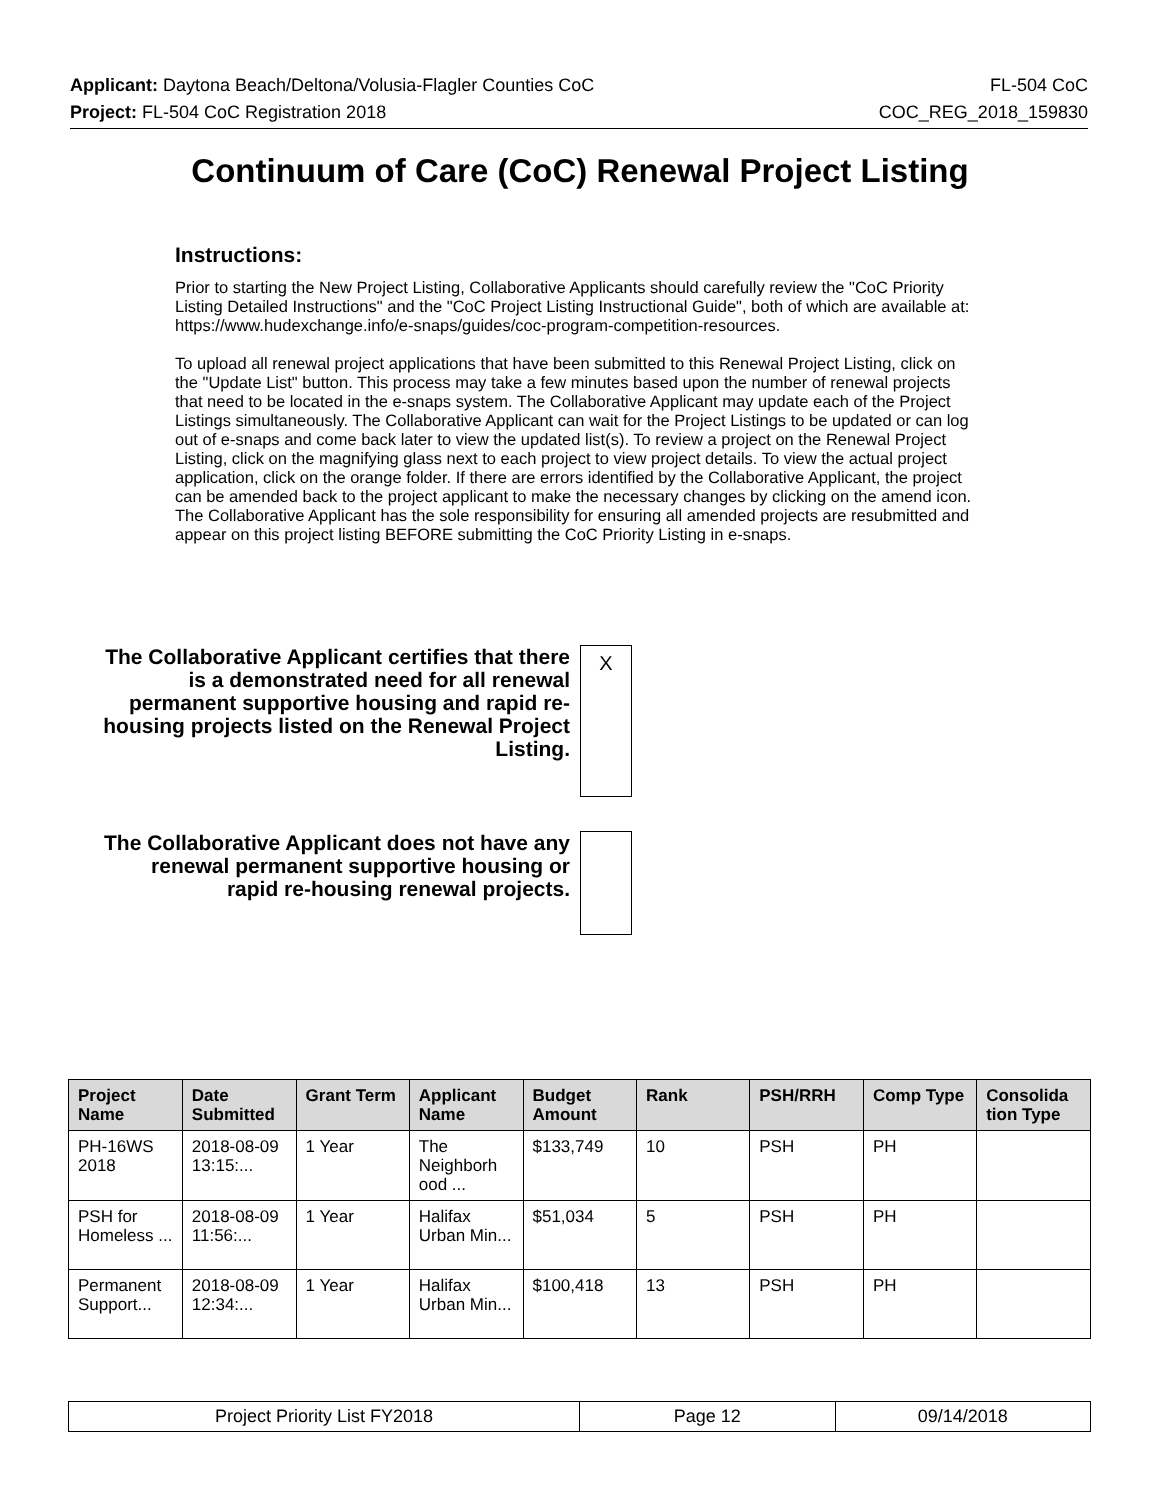Applicant: Daytona Beach/Deltona/Volusia-Flagler Counties CoC FL-504 CoC
Project: FL-504 CoC Registration 2018 COC_REG_2018_159830
Continuum of Care (CoC) Renewal Project Listing
Instructions:
Prior to starting the New Project Listing, Collaborative Applicants should carefully review the "CoC Priority Listing Detailed Instructions" and the "CoC Project Listing Instructional Guide", both of which are available at: https://www.hudexchange.info/e-snaps/guides/coc-program-competition-resources.
To upload all renewal project applications that have been submitted to this Renewal Project Listing, click on the "Update List" button. This process may take a few minutes based upon the number of renewal projects that need to be located in the e-snaps system. The Collaborative Applicant may update each of the Project Listings simultaneously. The Collaborative Applicant can wait for the Project Listings to be updated or can log out of e-snaps and come back later to view the updated list(s). To review a project on the Renewal Project Listing, click on the magnifying glass next to each project to view project details. To view the actual project application, click on the orange folder. If there are errors identified by the Collaborative Applicant, the project can be amended back to the project applicant to make the necessary changes by clicking on the amend icon. The Collaborative Applicant has the sole responsibility for ensuring all amended projects are resubmitted and appear on this project listing BEFORE submitting the CoC Priority Listing in e-snaps.
The Collaborative Applicant certifies that there is a demonstrated need for all renewal permanent supportive housing and rapid re-housing projects listed on the Renewal Project Listing.
X
The Collaborative Applicant does not have any renewal permanent supportive housing or rapid re-housing renewal projects.
| Project Name | Date Submitted | Grant Term | Applicant Name | Budget Amount | Rank | PSH/RRH | Comp Type | Consolida tion Type |
| --- | --- | --- | --- | --- | --- | --- | --- | --- |
| PH-16WS 2018 | 2018-08-09 13:15:... | 1 Year | The Neighborh ood ... | $133,749 | 10 | PSH | PH | |
| PSH for Homeless ... | 2018-08-09 11:56:... | 1 Year | Halifax Urban Min... | $51,034 | 5 | PSH | PH | |
| Permanent Support... | 2018-08-09 12:34:... | 1 Year | Halifax Urban Min... | $100,418 | 13 | PSH | PH | |
| Project Priority List FY2018 | Page 12 | 09/14/2018 |